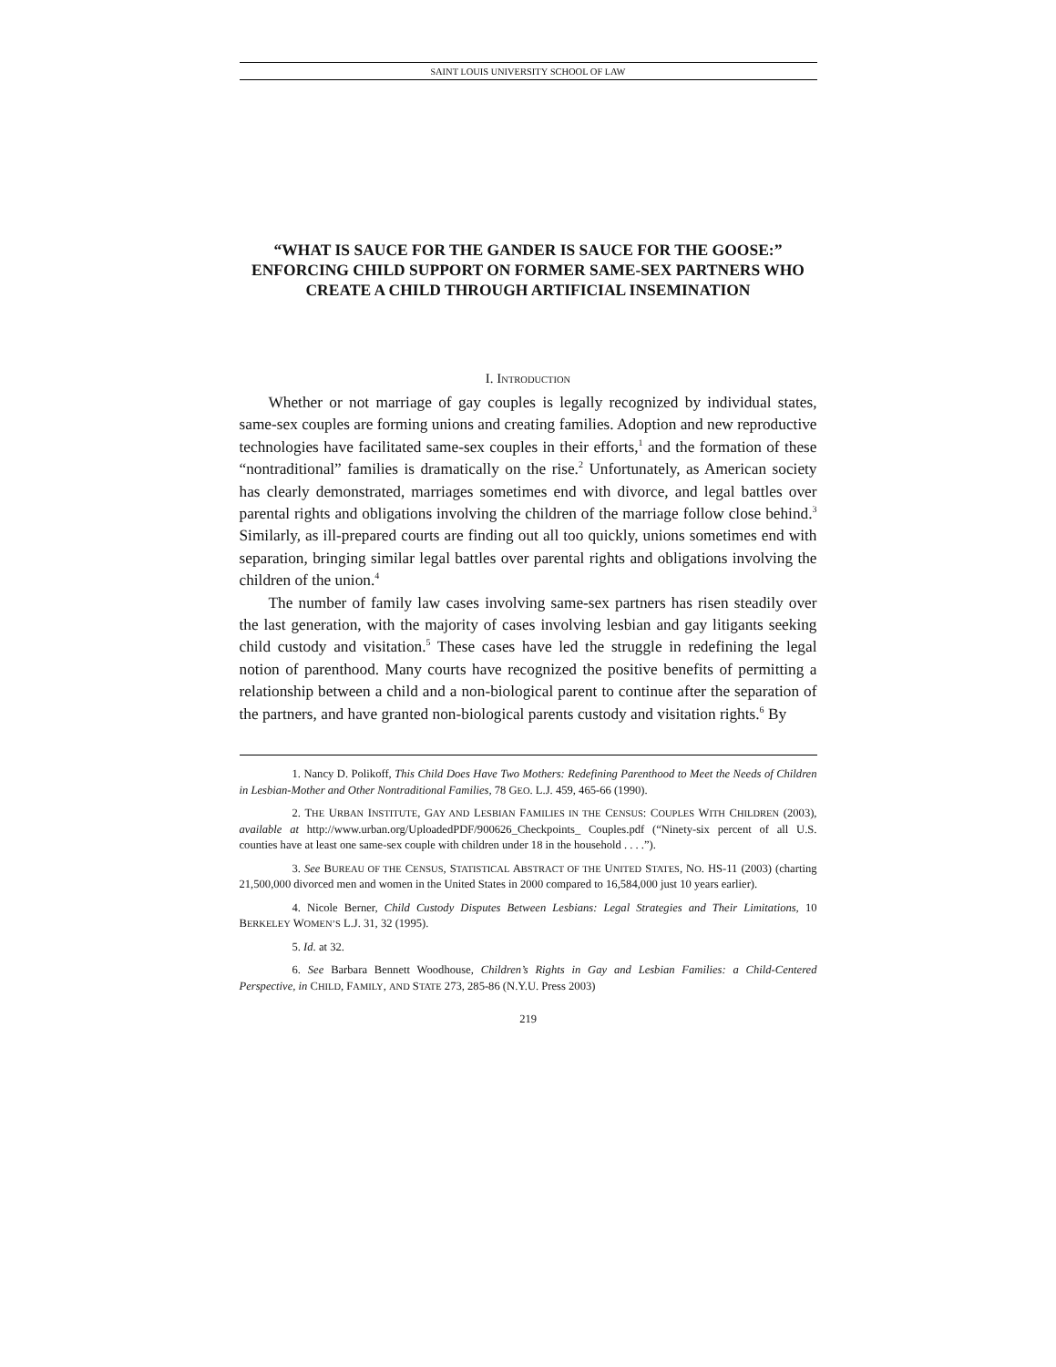SAINT LOUIS UNIVERSITY SCHOOL OF LAW
“WHAT IS SAUCE FOR THE GANDER IS SAUCE FOR THE GOOSE:” ENFORCING CHILD SUPPORT ON FORMER SAME-SEX PARTNERS WHO CREATE A CHILD THROUGH ARTIFICIAL INSEMINATION
I. INTRODUCTION
Whether or not marriage of gay couples is legally recognized by individual states, same-sex couples are forming unions and creating families. Adoption and new reproductive technologies have facilitated same-sex couples in their efforts,<sup>1</sup> and the formation of these “nontraditional” families is dramatically on the rise.<sup>2</sup> Unfortunately, as American society has clearly demonstrated, marriages sometimes end with divorce, and legal battles over parental rights and obligations involving the children of the marriage follow close behind.<sup>3</sup> Similarly, as ill-prepared courts are finding out all too quickly, unions sometimes end with separation, bringing similar legal battles over parental rights and obligations involving the children of the union.<sup>4</sup>
The number of family law cases involving same-sex partners has risen steadily over the last generation, with the majority of cases involving lesbian and gay litigants seeking child custody and visitation.<sup>5</sup> These cases have led the struggle in redefining the legal notion of parenthood. Many courts have recognized the positive benefits of permitting a relationship between a child and a non-biological parent to continue after the separation of the partners, and have granted non-biological parents custody and visitation rights.<sup>6</sup> By
1. Nancy D. Polikoff, This Child Does Have Two Mothers: Redefining Parenthood to Meet the Needs of Children in Lesbian-Mother and Other Nontraditional Families, 78 GEO. L.J. 459, 465-66 (1990).
2. THE URBAN INSTITUTE, GAY AND LESBIAN FAMILIES IN THE CENSUS: COUPLES WITH CHILDREN (2003), available at http://www.urban.org/UploadedPDF/900626_Checkpoints_ Couples.pdf (“Ninety-six percent of all U.S. counties have at least one same-sex couple with children under 18 in the household . . . .”).
3. See BUREAU OF THE CENSUS, STATISTICAL ABSTRACT OF THE UNITED STATES, NO. HS-11 (2003) (charting 21,500,000 divorced men and women in the United States in 2000 compared to 16,584,000 just 10 years earlier).
4. Nicole Berner, Child Custody Disputes Between Lesbians: Legal Strategies and Their Limitations, 10 BERKELEY WOMEN’S L.J. 31, 32 (1995).
5. Id. at 32.
6. See Barbara Bennett Woodhouse, Children’s Rights in Gay and Lesbian Families: a Child-Centered Perspective, in CHILD, FAMILY, AND STATE 273, 285-86 (N.Y.U. Press 2003)
219